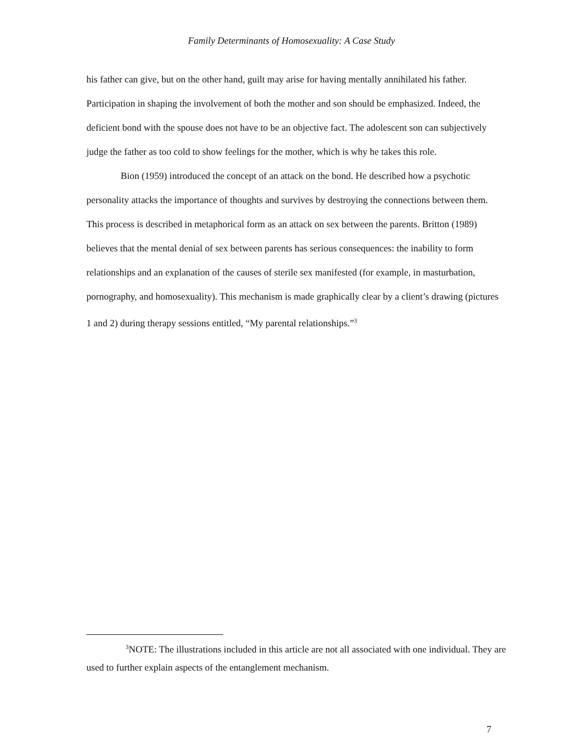Family Determinants of Homosexuality: A Case Study
his father can give, but on the other hand, guilt may arise for having mentally annihilated his father. Participation in shaping the involvement of both the mother and son should be emphasized. Indeed, the deficient bond with the spouse does not have to be an objective fact. The adolescent son can subjectively judge the father as too cold to show feelings for the mother, which is why he takes this role.
Bion (1959) introduced the concept of an attack on the bond. He described how a psychotic personality attacks the importance of thoughts and survives by destroying the connections between them. This process is described in metaphorical form as an attack on sex between the parents. Britton (1989) believes that the mental denial of sex between parents has serious consequences: the inability to form relationships and an explanation of the causes of sterile sex manifested (for example, in masturbation, pornography, and homosexuality). This mechanism is made graphically clear by a client’s drawing (pictures 1 and 2) during therapy sessions entitled, “My parental relationships.”<sup>3</sup>
<sup>3</sup> NOTE: The illustrations included in this article are not all associated with one individual. They are used to further explain aspects of the entanglement mechanism.
7